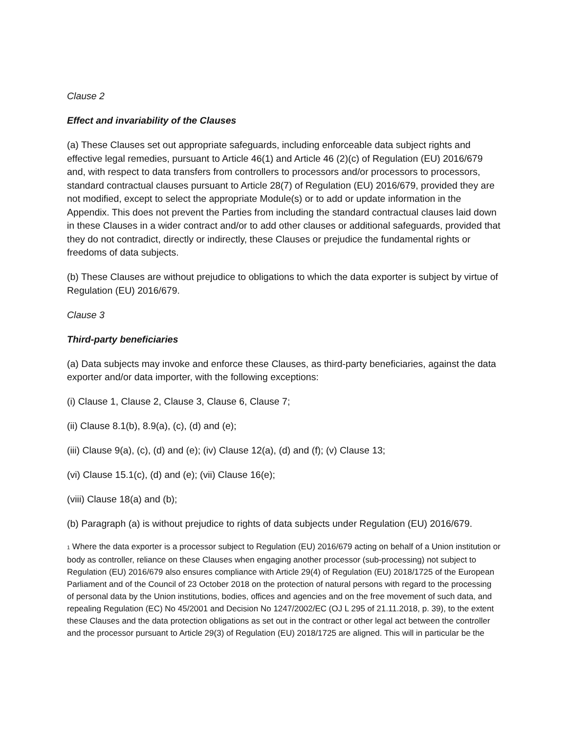Clause 2
Effect and invariability of the Clauses
(a) These Clauses set out appropriate safeguards, including enforceable data subject rights and effective legal remedies, pursuant to Article 46(1) and Article 46 (2)(c) of Regulation (EU) 2016/679 and, with respect to data transfers from controllers to processors and/or processors to processors, standard contractual clauses pursuant to Article 28(7) of Regulation (EU) 2016/679, provided they are not modified, except to select the appropriate Module(s) or to add or update information in the Appendix. This does not prevent the Parties from including the standard contractual clauses laid down in these Clauses in a wider contract and/or to add other clauses or additional safeguards, provided that they do not contradict, directly or indirectly, these Clauses or prejudice the fundamental rights or freedoms of data subjects.
(b) These Clauses are without prejudice to obligations to which the data exporter is subject by virtue of Regulation (EU) 2016/679.
Clause 3
Third-party beneficiaries
(a) Data subjects may invoke and enforce these Clauses, as third-party beneficiaries, against the data exporter and/or data importer, with the following exceptions:
(i) Clause 1, Clause 2, Clause 3, Clause 6, Clause 7;
(ii) Clause 8.1(b), 8.9(a), (c), (d) and (e);
(iii) Clause 9(a), (c), (d) and (e); (iv) Clause 12(a), (d) and (f); (v) Clause 13;
(vi) Clause 15.1(c), (d) and (e); (vii) Clause 16(e);
(viii) Clause 18(a) and (b);
(b) Paragraph (a) is without prejudice to rights of data subjects under Regulation (EU) 2016/679.
<sup>1</sup> Where the data exporter is a processor subject to Regulation (EU) 2016/679 acting on behalf of a Union institution or body as controller, reliance on these Clauses when engaging another processor (sub-processing) not subject to Regulation (EU) 2016/679 also ensures compliance with Article 29(4) of Regulation (EU) 2018/1725 of the European Parliament and of the Council of 23 October 2018 on the protection of natural persons with regard to the processing of personal data by the Union institutions, bodies, offices and agencies and on the free movement of such data, and repealing Regulation (EC) No 45/2001 and Decision No 1247/2002/EC (OJ L 295 of 21.11.2018, p. 39), to the extent these Clauses and the data protection obligations as set out in the contract or other legal act between the controller and the processor pursuant to Article 29(3) of Regulation (EU) 2018/1725 are aligned. This will in particular be the